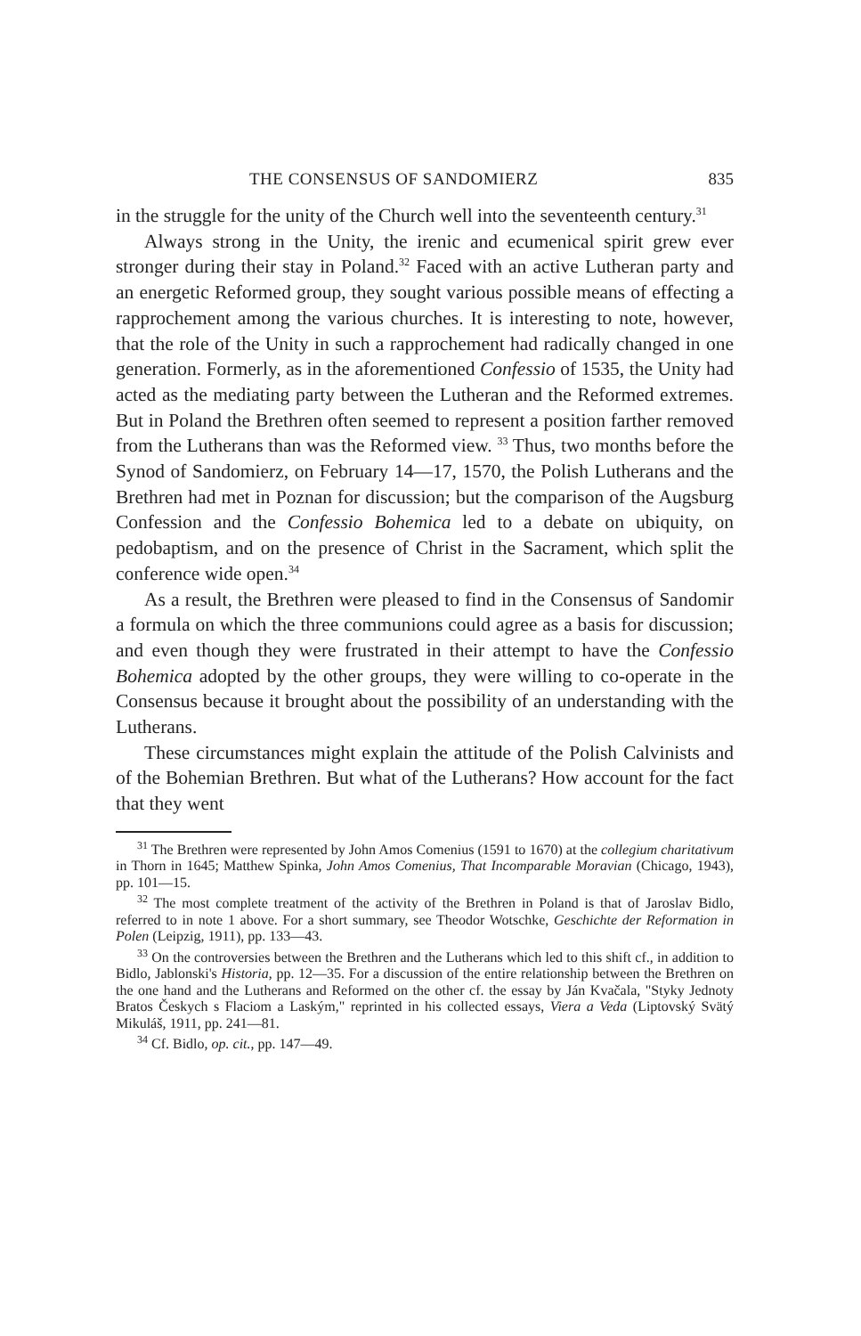THE CONSENSUS OF SANDOMIERZ 835
in the struggle for the unity of the Church well into the seventeenth century.<sup>31</sup>
Always strong in the Unity, the irenic and ecumenical spirit grew ever stronger during their stay in Poland.<sup>32</sup> Faced with an active Lutheran party and an energetic Reformed group, they sought various possible means of effecting a rapprochement among the various churches. It is interesting to note, however, that the role of the Unity in such a rapprochement had radically changed in one generation. Formerly, as in the aforementioned Confessio of 1535, the Unity had acted as the mediating party between the Lutheran and the Reformed extremes. But in Poland the Brethren often seemed to represent a position farther removed from the Lutherans than was the Reformed view. <sup>33</sup> Thus, two months before the Synod of Sandomierz, on February 14—17, 1570, the Polish Lutherans and the Brethren had met in Poznan for discussion; but the comparison of the Augsburg Confession and the Confessio Bohemica led to a debate on ubiquity, on pedobaptism, and on the presence of Christ in the Sacrament, which split the conference wide open.<sup>34</sup>
As a result, the Brethren were pleased to find in the Consensus of Sandomir a formula on which the three communions could agree as a basis for discussion; and even though they were frustrated in their attempt to have the Confessio Bohemica adopted by the other groups, they were willing to co-operate in the Consensus because it brought about the possibility of an understanding with the Lutherans.
These circumstances might explain the attitude of the Polish Calvinists and of the Bohemian Brethren. But what of the Lutherans? How account for the fact that they went
<sup>31</sup> The Brethren were represented by John Amos Comenius (1591 to 1670) at the collegium charitativum in Thorn in 1645; Matthew Spinka, John Amos Comenius, That Incomparable Moravian (Chicago, 1943), pp. 101—15.
<sup>32</sup> The most complete treatment of the activity of the Brethren in Poland is that of Jaroslav Bidlo, referred to in note 1 above. For a short summary, see Theodor Wotschke, Geschichte der Reformation in Polen (Leipzig, 1911), pp. 133—43.
<sup>33</sup> On the controversies between the Brethren and the Lutherans which led to this shift cf., in addition to Bidlo, Jablonski's Historia, pp. 12—35. For a discussion of the entire relationship between the Brethren on the one hand and the Lutherans and Reformed on the other cf. the essay by Ján Kvačala, "Styky Jednoty Bratos Českych s Flaciom a Laským," reprinted in his collected essays, Viera a Veda (Liptovský Svätý Mikuláš, 1911, pp. 241—81.
<sup>34</sup> Cf. Bidlo, op. cit., pp. 147—49.